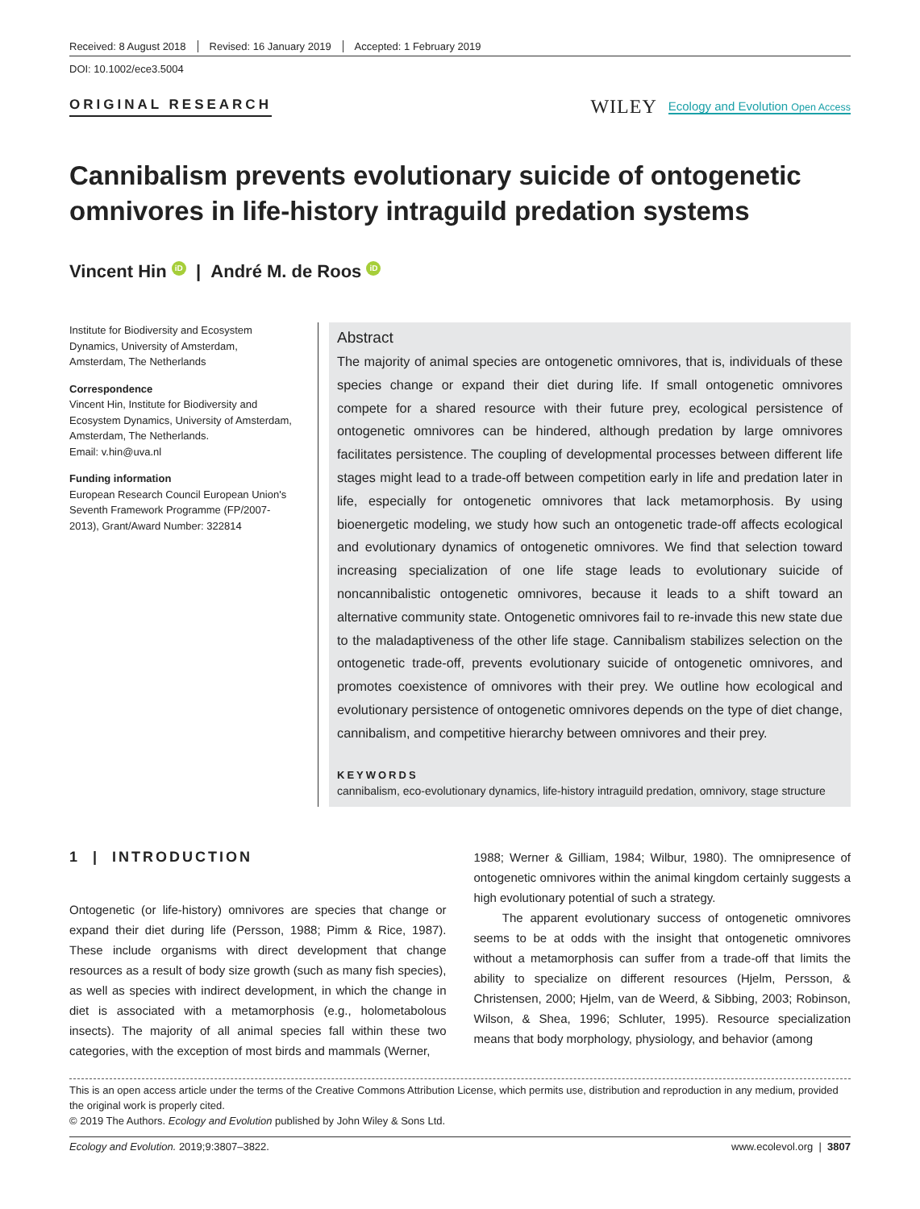Received: 8 August 2018 Revised: 16 January 2019 Accepted: 1 February 2019
DOI: 10.1002/ece3.5004
ORIGINAL RESEARCH
WILEY Ecology and Evolution Open Access
Cannibalism prevents evolutionary suicide of ontogenetic omnivores in life-history intraguild predation systems
Vincent Hin iD | André M. de Roos iD
Institute for Biodiversity and Ecosystem Dynamics, University of Amsterdam, Amsterdam, The Netherlands
Correspondence
Vincent Hin, Institute for Biodiversity and Ecosystem Dynamics, University of Amsterdam, Amsterdam, The Netherlands.
Email: v.hin@uva.nl
Funding information
European Research Council European Union's Seventh Framework Programme (FP/2007-2013), Grant/Award Number: 322814
Abstract
The majority of animal species are ontogenetic omnivores, that is, individuals of these species change or expand their diet during life. If small ontogenetic omnivores compete for a shared resource with their future prey, ecological persistence of ontogenetic omnivores can be hindered, although predation by large omnivores facilitates persistence. The coupling of developmental processes between different life stages might lead to a trade-off between competition early in life and predation later in life, especially for ontogenetic omnivores that lack metamorphosis. By using bioenergetic modeling, we study how such an ontogenetic trade-off affects ecological and evolutionary dynamics of ontogenetic omnivores. We find that selection toward increasing specialization of one life stage leads to evolutionary suicide of noncannibalistic ontogenetic omnivores, because it leads to a shift toward an alternative community state. Ontogenetic omnivores fail to re-invade this new state due to the maladaptiveness of the other life stage. Cannibalism stabilizes selection on the ontogenetic trade-off, prevents evolutionary suicide of ontogenetic omnivores, and promotes coexistence of omnivores with their prey. We outline how ecological and evolutionary persistence of ontogenetic omnivores depends on the type of diet change, cannibalism, and competitive hierarchy between omnivores and their prey.
KEYWORDS
cannibalism, eco-evolutionary dynamics, life-history intraguild predation, omnivory, stage structure
1 | INTRODUCTION
Ontogenetic (or life-history) omnivores are species that change or expand their diet during life (Persson, 1988; Pimm & Rice, 1987). These include organisms with direct development that change resources as a result of body size growth (such as many fish species), as well as species with indirect development, in which the change in diet is associated with a metamorphosis (e.g., holometabolous insects). The majority of all animal species fall within these two categories, with the exception of most birds and mammals (Werner,
1988; Werner & Gilliam, 1984; Wilbur, 1980). The omnipresence of ontogenetic omnivores within the animal kingdom certainly suggests a high evolutionary potential of such a strategy.
The apparent evolutionary success of ontogenetic omnivores seems to be at odds with the insight that ontogenetic omnivores without a metamorphosis can suffer from a trade-off that limits the ability to specialize on different resources (Hjelm, Persson, & Christensen, 2000; Hjelm, van de Weerd, & Sibbing, 2003; Robinson, Wilson, & Shea, 1996; Schluter, 1995). Resource specialization means that body morphology, physiology, and behavior (among
This is an open access article under the terms of the Creative Commons Attribution License, which permits use, distribution and reproduction in any medium, provided the original work is properly cited.
© 2019 The Authors. Ecology and Evolution published by John Wiley & Sons Ltd.
Ecology and Evolution. 2019;9:3807–3822. www.ecolevol.org | 3807